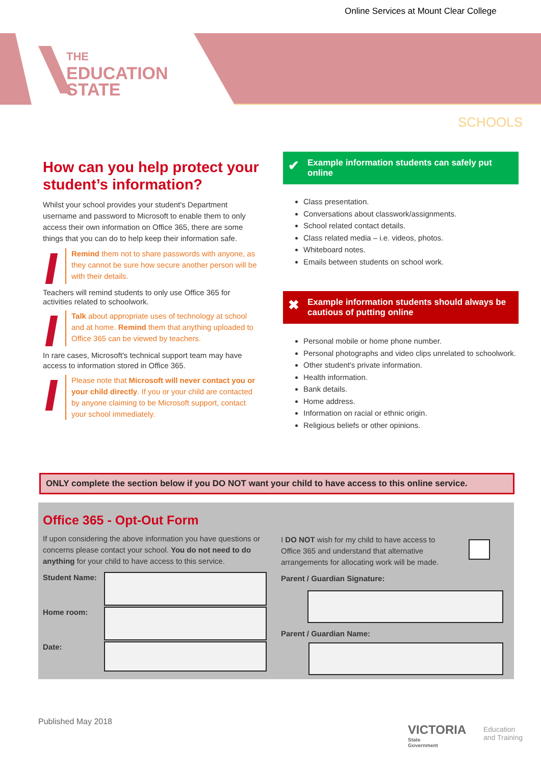Online Services at Mount Clear College
THE
EDUCATION
STATE
SCHOOLS
How can you help protect your student’s information?
Whilst your school provides your student's Department username and password to Microsoft to enable them to only access their own information on Office 365, there are some things that you can do to help keep their information safe.
Remind them not to share passwords with anyone, as they cannot be sure how secure another person will be with their details.
Teachers will remind students to only use Office 365 for activities related to schoolwork.
Talk about appropriate uses of technology at school and at home. Remind them that anything uploaded to Office 365 can be viewed by teachers.
In rare cases, Microsoft's technical support team may have access to information stored in Office 365.
Please note that Microsoft will never contact you or your child directly. If you or your child are contacted by anyone claiming to be Microsoft support, contact your school immediately.
✔ Example information students can safely put online
Class presentation.
Conversations about classwork/assignments.
School related contact details.
Class related media – i.e. videos, photos.
Whiteboard notes.
Emails between students on school work.
✖ Example information students should always be cautious of putting online
Personal mobile or home phone number.
Personal photographs and video clips unrelated to schoolwork.
Other student's private information.
Health information.
Bank details.
Home address.
Information on racial or ethnic origin.
Religious beliefs or other opinions.
ONLY complete the section below if you DO NOT want your child to have access to this online service.
Office 365 - Opt-Out Form
If upon considering the above information you have questions or concerns please contact your school. You do not need to do anything for your child to have access to this service.
Student Name:
Home room:
Date:
I DO NOT wish for my child to have access to Office 365 and understand that alternative arrangements for allocating work will be made.
Parent / Guardian Signature:
Parent / Guardian Name:
Published May 2018
VICTORIA
State
Government
Education
and Training